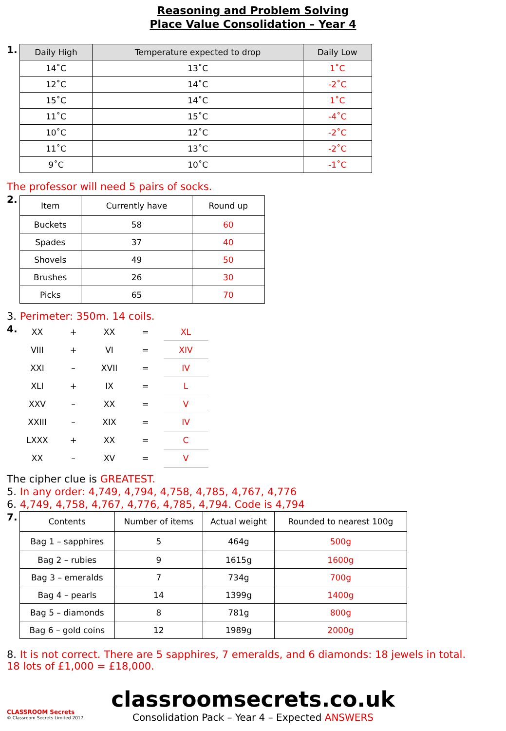Reasoning and Problem Solving
Place Value Consolidation – Year 4
1.
| Daily High | Temperature expected to drop | Daily Low |
| --- | --- | --- |
| 14˚C | 13˚C | 1˚C |
| 12˚C | 14˚C | -2˚C |
| 15˚C | 14˚C | 1˚C |
| 11˚C | 15˚C | -4˚C |
| 10˚C | 12˚C | -2˚C |
| 11˚C | 13˚C | -2˚C |
| 9˚C | 10˚C | -1˚C |
The professor will need 5 pairs of socks.
2.
| Item | Currently have | Round up |
| Buckets | 58 | 60 |
| Spades | 37 | 40 |
| Shovels | 49 | 50 |
| Brushes | 26 | 30 |
| Picks | 65 | 70 |
3. Perimeter: 350m. 14 coils.
4.
| XX | + | XX | = | XL |
| VIII | + | VI | = | XIV |
| XXI | – | XVII | = | IV |
| XLI | + | IX | = | L |
| XXV | – | XX | = | V |
| XXIII | – | XIX | = | IV |
| LXXX | + | XX | = | C |
| XX | – | XV | = | V |
The cipher clue is GREATEST.
5. In any order: 4,749, 4,794, 4,758, 4,785, 4,767, 4,776
6. 4,749, 4,758, 4,767, 4,776, 4,785, 4,794. Code is 4,794
7.
| Contents | Number of items | Actual weight | Rounded to nearest 100g |
| Bag 1 – sapphires | 5 | 464g | 500g |
| Bag 2 – rubies | 9 | 1615g | 1600g |
| Bag 3 – emeralds | 7 | 734g | 700g |
| Bag 4 – pearls | 14 | 1399g | 1400g |
| Bag 5 – diamonds | 8 | 781g | 800g |
| Bag 6 – gold coins | 12 | 1989g | 2000g |
8. It is not correct. There are 5 sapphires, 7 emeralds, and 6 diamonds: 18 jewels in total.
18 lots of £1,000 = £18,000.
classroomsecrets.co.uk
Consolidation Pack – Year 4 – Expected ANSWERS
CLASSROOM Secrets
© Classroom Secrets Limited 2017